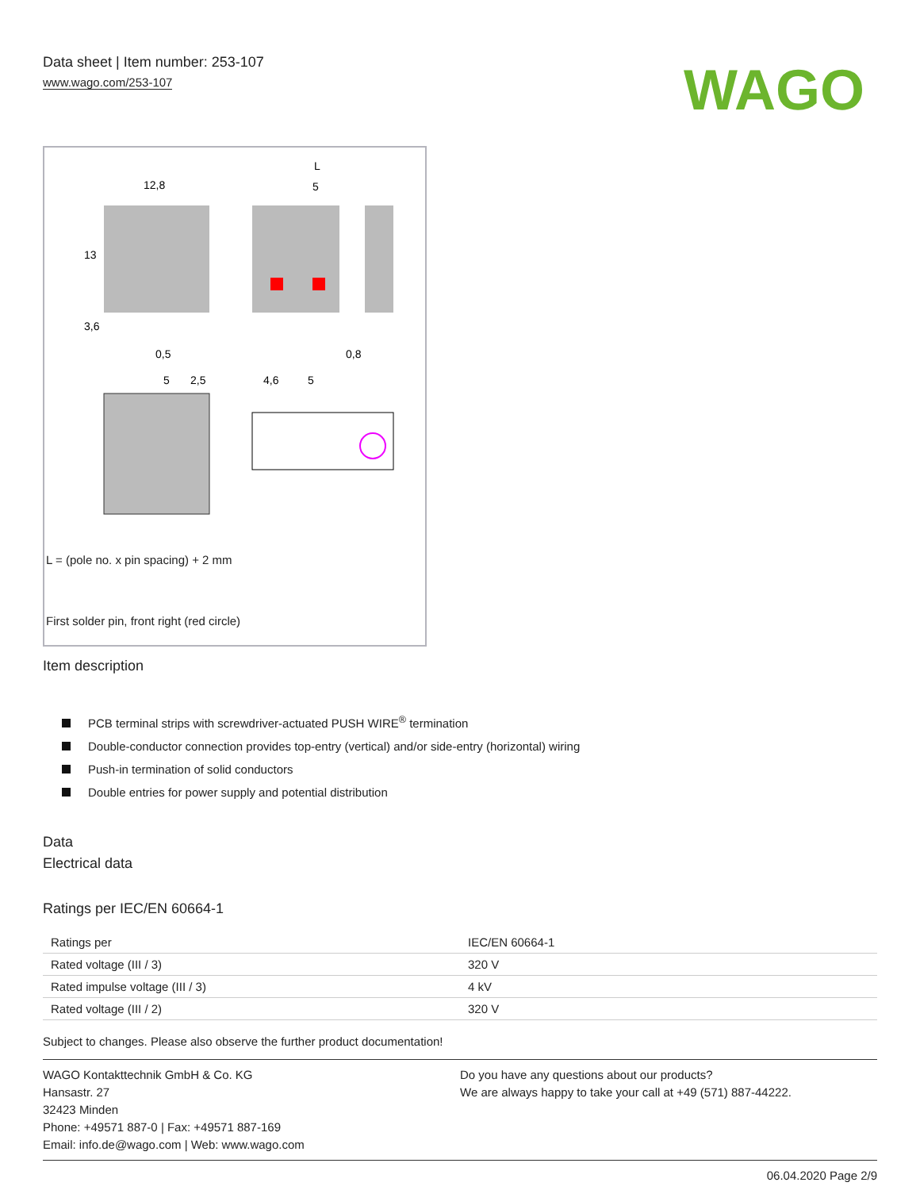Data sheet | Item number: 253-107
www.wago.com/253-107
WAGO
12,8
L
5
0,5
0,8
5
2,5
4,6
5
13
3,6
L = (pole no. x pin spacing) + 2 mm
First solder pin, front right (red circle)
Item description
PCB terminal strips with screwdriver-actuated PUSH WIRE<sup>®</sup> termination
Double-conductor connection provides top-entry (vertical) and/or side-entry (horizontal) wiring
Push-in termination of solid conductors
Double entries for power supply and potential distribution
Data
Electrical data
Ratings per IEC/EN 60664-1
| Ratings per | IEC/EN 60664-1 |
| Rated voltage (III / 3) | 320 V |
| Rated impulse voltage (III / 3) | 4 kV |
| Rated voltage (III / 2) | 320 V |
Subject to changes. Please also observe the further product documentation!
WAGO Kontakttechnik GmbH & Co. KG
Hansastr. 27
32423 Minden
Phone: +49571 887-0 | Fax: +49571 887-169
Email: info.de@wago.com | Web: www.wago.com
Do you have any questions about our products?
We are always happy to take your call at +49 (571) 887-44222.
06.04.2020 Page 2/9